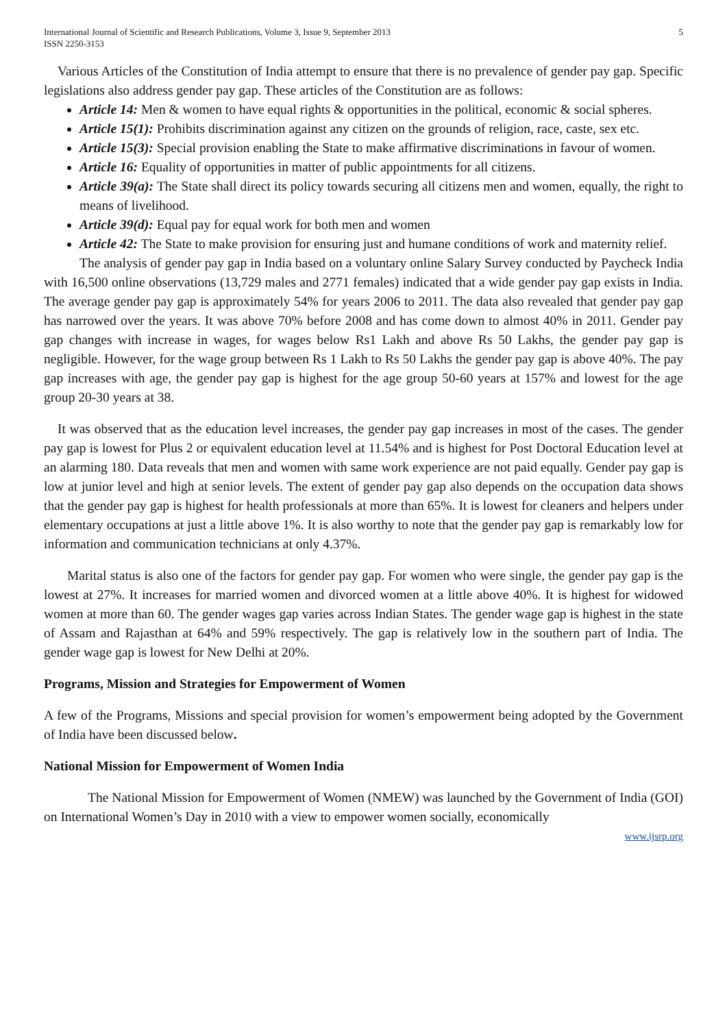International Journal of Scientific and Research Publications, Volume 3, Issue 9, September 2013
ISSN 2250-3153
5
Various Articles of the Constitution of India attempt to ensure that there is no prevalence of gender pay gap. Specific legislations also address gender pay gap. These articles of the Constitution are as follows:
Article 14: Men & women to have equal rights & opportunities in the political, economic & social spheres.
Article 15(1): Prohibits discrimination against any citizen on the grounds of religion, race, caste, sex etc.
Article 15(3): Special provision enabling the State to make affirmative discriminations in favour of women.
Article 16: Equality of opportunities in matter of public appointments for all citizens.
Article 39(a): The State shall direct its policy towards securing all citizens men and women, equally, the right to means of livelihood.
Article 39(d): Equal pay for equal work for both men and women
Article 42: The State to make provision for ensuring just and humane conditions of work and maternity relief.
The analysis of gender pay gap in India based on a voluntary online Salary Survey conducted by Paycheck India with 16,500 online observations (13,729 males and 2771 females) indicated that a wide gender pay gap exists in India. The average gender pay gap is approximately 54% for years 2006 to 2011. The data also revealed that gender pay gap has narrowed over the years. It was above 70% before 2008 and has come down to almost 40% in 2011. Gender pay gap changes with increase in wages, for wages below Rs1 Lakh and above Rs 50 Lakhs, the gender pay gap is negligible. However, for the wage group between Rs 1 Lakh to Rs 50 Lakhs the gender pay gap is above 40%. The pay gap increases with age, the gender pay gap is highest for the age group 50-60 years at 157% and lowest for the age group 20-30 years at 38.
It was observed that as the education level increases, the gender pay gap increases in most of the cases. The gender pay gap is lowest for Plus 2 or equivalent education level at 11.54% and is highest for Post Doctoral Education level at an alarming 180. Data reveals that men and women with same work experience are not paid equally. Gender pay gap is low at junior level and high at senior levels. The extent of gender pay gap also depends on the occupation data shows that the gender pay gap is highest for health professionals at more than 65%. It is lowest for cleaners and helpers under elementary occupations at just a little above 1%. It is also worthy to note that the gender pay gap is remarkably low for information and communication technicians at only 4.37%.
Marital status is also one of the factors for gender pay gap. For women who were single, the gender pay gap is the lowest at 27%. It increases for married women and divorced women at a little above 40%. It is highest for widowed women at more than 60. The gender wages gap varies across Indian States. The gender wage gap is highest in the state of Assam and Rajasthan at 64% and 59% respectively. The gap is relatively low in the southern part of India. The gender wage gap is lowest for New Delhi at 20%.
Programs, Mission and Strategies for Empowerment of Women
A few of the Programs, Missions and special provision for women’s empowerment being adopted by the Government of India have been discussed below.
National Mission for Empowerment of Women India
The National Mission for Empowerment of Women (NMEW) was launched by the Government of India (GOI) on International Women’s Day in 2010 with a view to empower women socially, economically
www.ijsrp.org